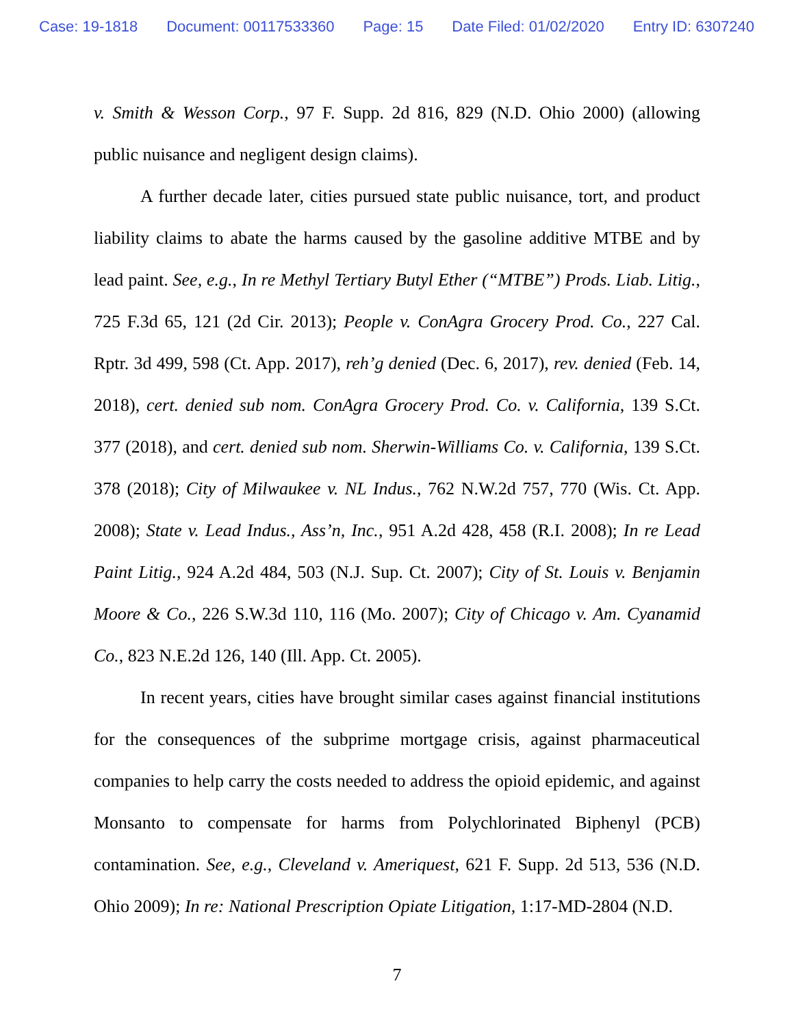Case: 19-1818 Document: 00117533360 Page: 15 Date Filed: 01/02/2020 Entry ID: 6307240
v. Smith & Wesson Corp., 97 F. Supp. 2d 816, 829 (N.D. Ohio 2000) (allowing public nuisance and negligent design claims).
A further decade later, cities pursued state public nuisance, tort, and product liability claims to abate the harms caused by the gasoline additive MTBE and by lead paint. See, e.g., In re Methyl Tertiary Butyl Ether (“MTBE”) Prods. Liab. Litig., 725 F.3d 65, 121 (2d Cir. 2013); People v. ConAgra Grocery Prod. Co., 227 Cal. Rptr. 3d 499, 598 (Ct. App. 2017), reh’g denied (Dec. 6, 2017), rev. denied (Feb. 14, 2018), cert. denied sub nom. ConAgra Grocery Prod. Co. v. California, 139 S.Ct. 377 (2018), and cert. denied sub nom. Sherwin-Williams Co. v. California, 139 S.Ct. 378 (2018); City of Milwaukee v. NL Indus., 762 N.W.2d 757, 770 (Wis. Ct. App. 2008); State v. Lead Indus., Ass’n, Inc., 951 A.2d 428, 458 (R.I. 2008); In re Lead Paint Litig., 924 A.2d 484, 503 (N.J. Sup. Ct. 2007); City of St. Louis v. Benjamin Moore & Co., 226 S.W.3d 110, 116 (Mo. 2007); City of Chicago v. Am. Cyanamid Co., 823 N.E.2d 126, 140 (Ill. App. Ct. 2005).
In recent years, cities have brought similar cases against financial institutions for the consequences of the subprime mortgage crisis, against pharmaceutical companies to help carry the costs needed to address the opioid epidemic, and against Monsanto to compensate for harms from Polychlorinated Biphenyl (PCB) contamination. See, e.g., Cleveland v. Ameriquest, 621 F. Supp. 2d 513, 536 (N.D. Ohio 2009); In re: National Prescription Opiate Litigation, 1:17-MD-2804 (N.D.
7